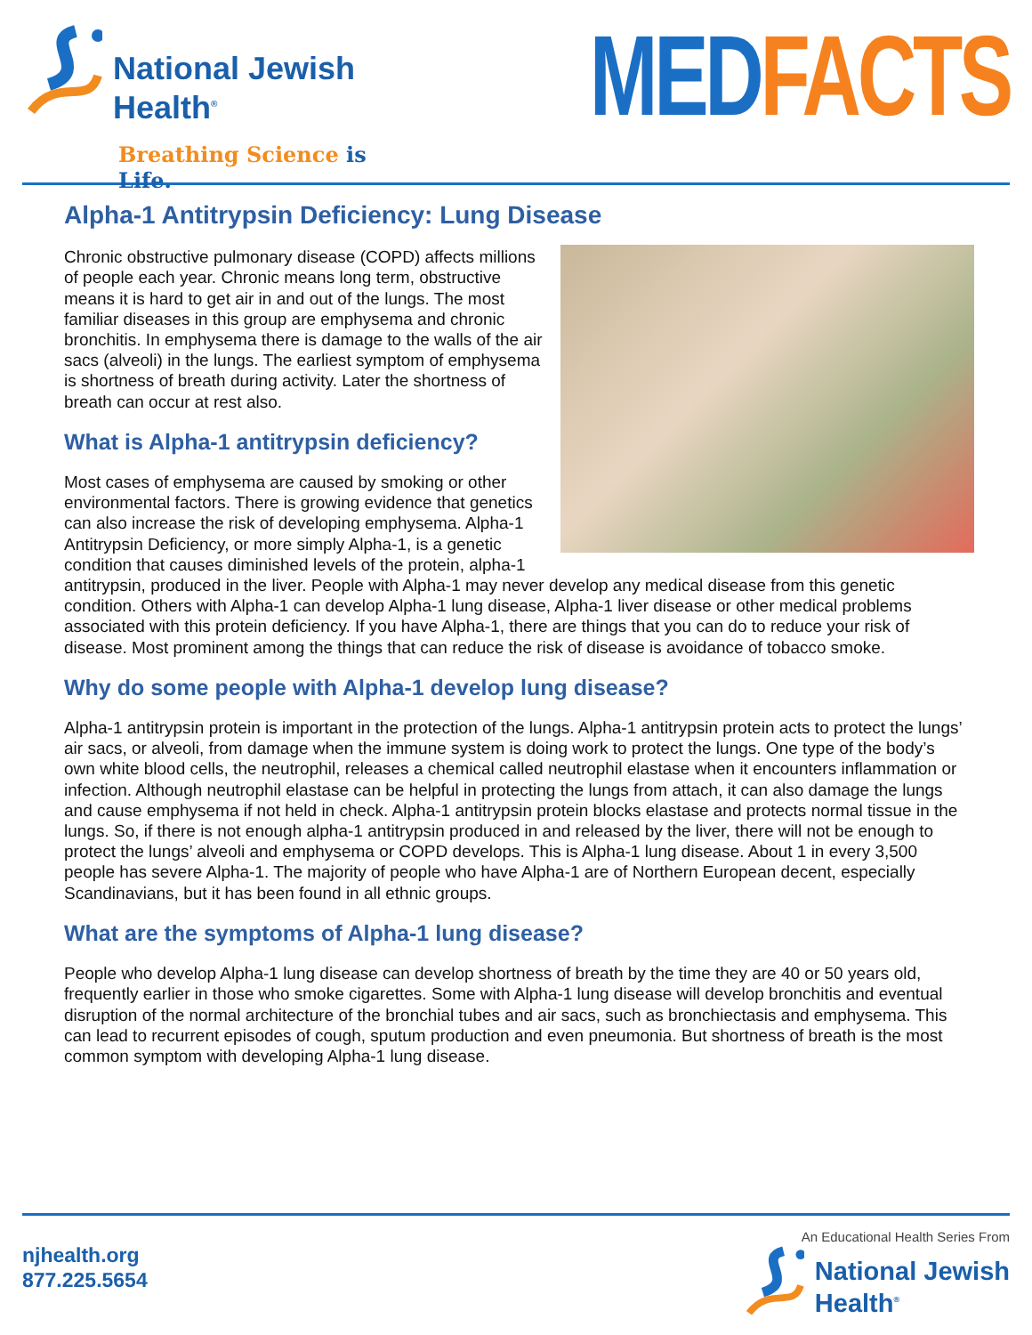National Jewish
Health<sup>®</sup>
Breathing Science is Life.
MED FACTS
Alpha-1 Antitrypsin Deficiency: Lung Disease
Chronic obstructive pulmonary disease (COPD) affects millions of people each year. Chronic means long term, obstructive means it is hard to get air in and out of the lungs. The most familiar diseases in this group are emphysema and chronic bronchitis. In emphysema there is damage to the walls of the air sacs (alveoli) in the lungs. The earliest symptom of emphysema is shortness of breath during activity. Later the shortness of breath can occur at rest also.
What is Alpha-1 antitrypsin deficiency?
Most cases of emphysema are caused by smoking or other environmental factors. There is growing evidence that genetics can also increase the risk of developing emphysema. Alpha-1 Antitrypsin Deficiency, or more simply Alpha-1, is a genetic condition that causes diminished levels of the protein, alpha-1 antitrypsin, produced in the liver. People with Alpha-1 may never develop any medical disease from this genetic condition. Others with Alpha-1 can develop Alpha-1 lung disease, Alpha-1 liver disease or other medical problems associated with this protein deficiency. If you have Alpha-1, there are things that you can do to reduce your risk of disease. Most prominent among the things that can reduce the risk of disease is avoidance of tobacco smoke.
Why do some people with Alpha-1 develop lung disease?
Alpha-1 antitrypsin protein is important in the protection of the lungs. Alpha-1 antitrypsin protein acts to protect the lungs’ air sacs, or alveoli, from damage when the immune system is doing work to protect the lungs. One type of the body’s own white blood cells, the neutrophil, releases a chemical called neutrophil elastase when it encounters inflammation or infection. Although neutrophil elastase can be helpful in protecting the lungs from attach, it can also damage the lungs and cause emphysema if not held in check. Alpha-1 antitrypsin protein blocks elastase and protects normal tissue in the lungs. So, if there is not enough alpha-1 antitrypsin produced in and released by the liver, there will not be enough to protect the lungs’ alveoli and emphysema or COPD develops. This is Alpha-1 lung disease. About 1 in every 3,500 people has severe Alpha-1. The majority of people who have Alpha-1 are of Northern European decent, especially Scandinavians, but it has been found in all ethnic groups.
What are the symptoms of Alpha-1 lung disease?
People who develop Alpha-1 lung disease can develop shortness of breath by the time they are 40 or 50 years old, frequently earlier in those who smoke cigarettes. Some with Alpha-1 lung disease will develop bronchitis and eventual disruption of the normal architecture of the bronchial tubes and air sacs, such as bronchiectasis and emphysema. This can lead to recurrent episodes of cough, sputum production and even pneumonia. But shortness of breath is the most common symptom with developing Alpha-1 lung disease.
njhealth.org
877.225.5654
An Educational Health Series From
National Jewish
Health<sup>®</sup>